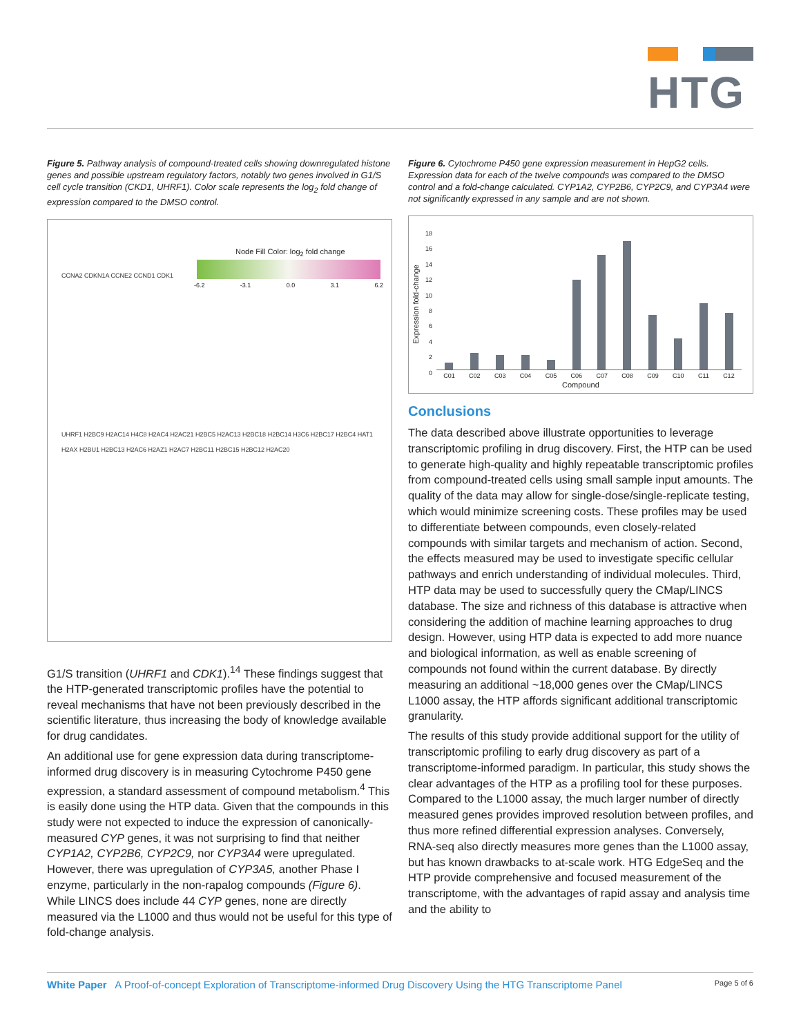HTG
Figure 5. Pathway analysis of compound-treated cells showing downregulated histone genes and possible upstream regulatory factors, notably two genes involved in G1/S cell cycle transition (CKD1, UHRF1). Color scale represents the log<sub>2</sub> fold change of expression compared to the DMSO control.
Node Fill Color: log<sub>2</sub> fold change
-6.2 -3.1 0.0 3.1 6.2
UHRF1 H2BC9 H2AC14 H4C8 H2AC4 H2AC21 H2BC5 H2AC13 H2BC18 H2BC14 H3C6 H2BC17 H2BC4 HAT1 H2AX H2BU1 H2BC13 H2AC6 H2AZ1 H2AC7 H2BC11 H2BC15 H2BC12 H2AC20
CCNA2 CDKN1A CCNE2 CCND1 CDK1
G1/S transition (UHRF1 and CDK1).<sup>14</sup> These findings suggest that the HTP-generated transcriptomic profiles have the potential to reveal mechanisms that have not been previously described in the scientific literature, thus increasing the body of knowledge available for drug candidates.
An additional use for gene expression data during transcriptome-informed drug discovery is in measuring Cytochrome P450 gene expression, a standard assessment of compound metabolism.<sup>4</sup> This is easily done using the HTP data. Given that the compounds in this study were not expected to induce the expression of canonically-measured CYP genes, it was not surprising to find that neither CYP1A2, CYP2B6, CYP2C9, nor CYP3A4 were upregulated. However, there was upregulation of CYP3A5, another Phase I enzyme, particularly in the non-rapalog compounds (Figure 6). While LINCS does include 44 CYP genes, none are directly measured via the L1000 and thus would not be useful for this type of fold-change analysis.
Figure 6. Cytochrome P450 gene expression measurement in HepG2 cells. Expression data for each of the twelve compounds was compared to the DMSO control and a fold-change calculated. CYP1A2, CYP2B6, CYP2C9, and CYP3A4 were not significantly expressed in any sample and are not shown.
Expression fold-change
18
16
14
12
10
8
6
4
2
0
C01 C02 C03 C04 C05 C06 C07 C08 C09 C10 C11 C12
Compound
Conclusions
The data described above illustrate opportunities to leverage transcriptomic profiling in drug discovery. First, the HTP can be used to generate high-quality and highly repeatable transcriptomic profiles from compound-treated cells using small sample input amounts. The quality of the data may allow for single-dose/single-replicate testing, which would minimize screening costs. These profiles may be used to differentiate between compounds, even closely-related compounds with similar targets and mechanism of action. Second, the effects measured may be used to investigate specific cellular pathways and enrich understanding of individual molecules. Third, HTP data may be used to successfully query the CMap/LINCS database. The size and richness of this database is attractive when considering the addition of machine learning approaches to drug design. However, using HTP data is expected to add more nuance and biological information, as well as enable screening of compounds not found within the current database. By directly measuring an additional ~18,000 genes over the CMap/LINCS L1000 assay, the HTP affords significant additional transcriptomic granularity.
The results of this study provide additional support for the utility of transcriptomic profiling to early drug discovery as part of a transcriptome-informed paradigm. In particular, this study shows the clear advantages of the HTP as a profiling tool for these purposes. Compared to the L1000 assay, the much larger number of directly measured genes provides improved resolution between profiles, and thus more refined differential expression analyses. Conversely, RNA-seq also directly measures more genes than the L1000 assay, but has known drawbacks to at-scale work. HTG EdgeSeq and the HTP provide comprehensive and focused measurement of the transcriptome, with the advantages of rapid assay and analysis time and the ability to
White Paper A Proof-of-concept Exploration of Transcriptome-informed Drug Discovery Using the HTG Transcriptome Panel Page 5 of 6